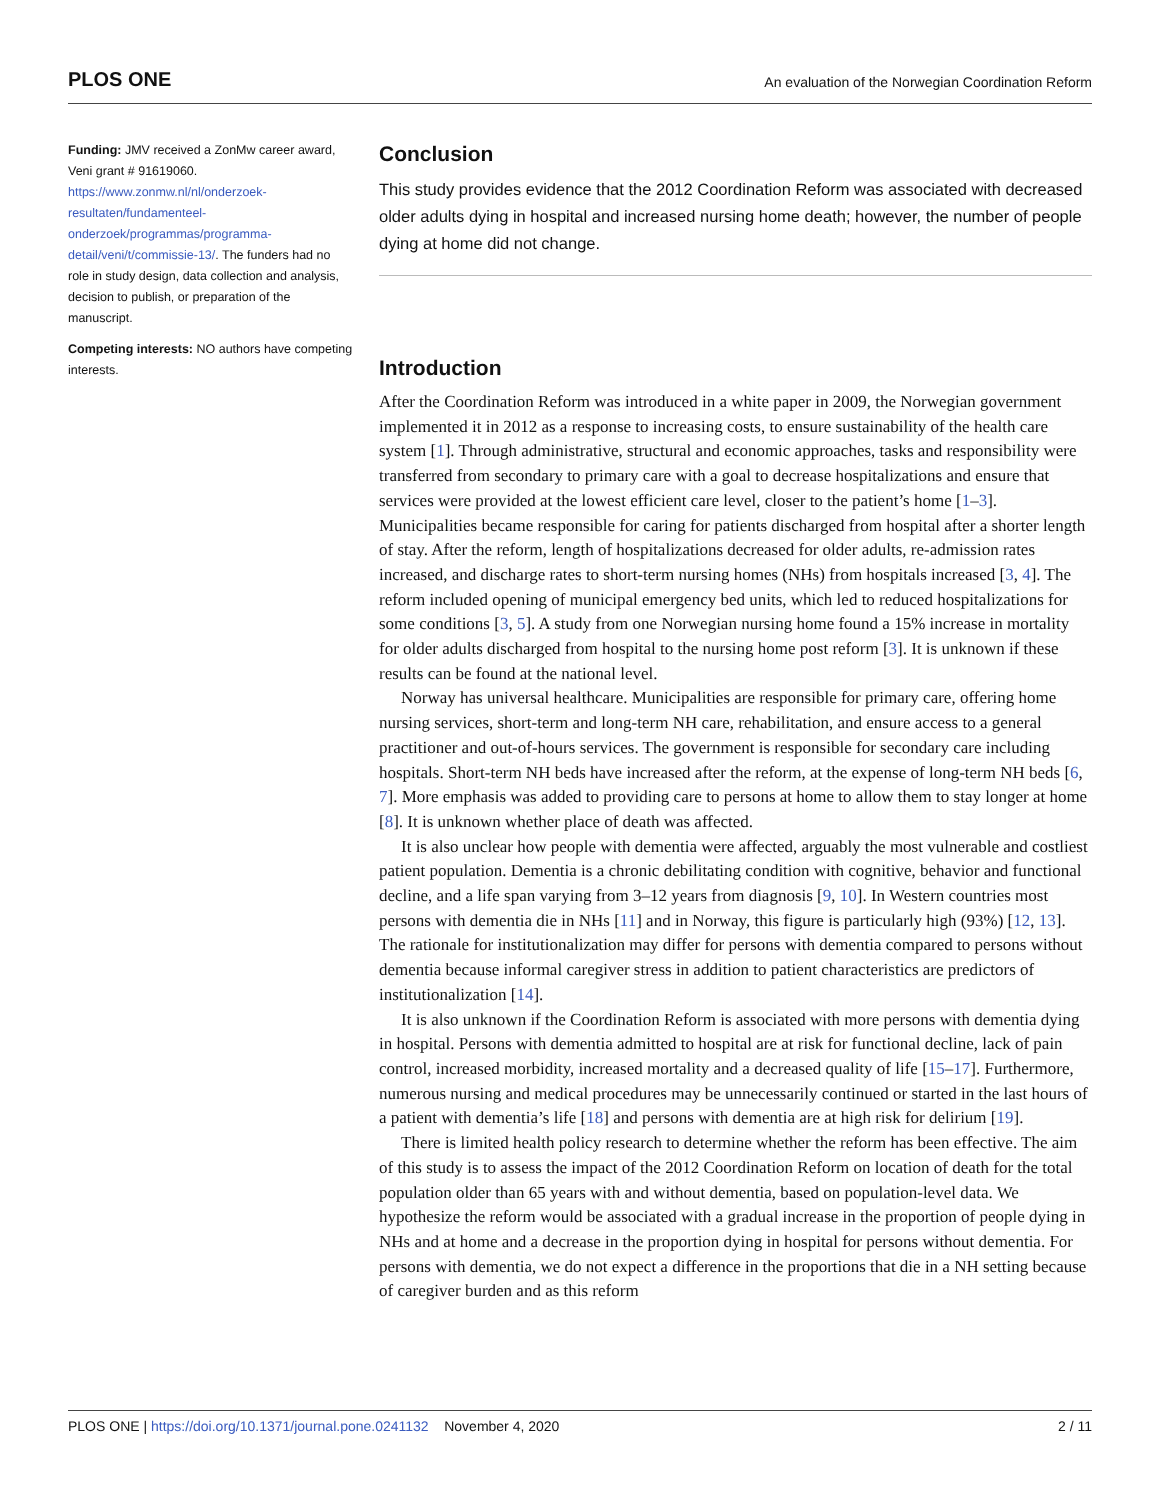PLOS ONE An evaluation of the Norwegian Coordination Reform
Funding: JMV received a ZonMw career award, Veni grant # 91619060. https://www.zonmw.nl/nl/onderzoek-resultaten/fundamenteel-onderzoek/programmas/programma-detail/veni/t/commissie-13/. The funders had no role in study design, data collection and analysis, decision to publish, or preparation of the manuscript.
Competing interests: NO authors have competing interests.
Conclusion
This study provides evidence that the 2012 Coordination Reform was associated with decreased older adults dying in hospital and increased nursing home death; however, the number of people dying at home did not change.
Introduction
After the Coordination Reform was introduced in a white paper in 2009, the Norwegian government implemented it in 2012 as a response to increasing costs, to ensure sustainability of the health care system [1]. Through administrative, structural and economic approaches, tasks and responsibility were transferred from secondary to primary care with a goal to decrease hospitalizations and ensure that services were provided at the lowest efficient care level, closer to the patient’s home [1–3]. Municipalities became responsible for caring for patients discharged from hospital after a shorter length of stay. After the reform, length of hospitalizations decreased for older adults, re-admission rates increased, and discharge rates to short-term nursing homes (NHs) from hospitals increased [3, 4]. The reform included opening of municipal emergency bed units, which led to reduced hospitalizations for some conditions [3, 5]. A study from one Norwegian nursing home found a 15% increase in mortality for older adults discharged from hospital to the nursing home post reform [3]. It is unknown if these results can be found at the national level.
Norway has universal healthcare. Municipalities are responsible for primary care, offering home nursing services, short-term and long-term NH care, rehabilitation, and ensure access to a general practitioner and out-of-hours services. The government is responsible for secondary care including hospitals. Short-term NH beds have increased after the reform, at the expense of long-term NH beds [6, 7]. More emphasis was added to providing care to persons at home to allow them to stay longer at home [8]. It is unknown whether place of death was affected.
It is also unclear how people with dementia were affected, arguably the most vulnerable and costliest patient population. Dementia is a chronic debilitating condition with cognitive, behavior and functional decline, and a life span varying from 3–12 years from diagnosis [9, 10]. In Western countries most persons with dementia die in NHs [11] and in Norway, this figure is particularly high (93%) [12, 13]. The rationale for institutionalization may differ for persons with dementia compared to persons without dementia because informal caregiver stress in addition to patient characteristics are predictors of institutionalization [14].
It is also unknown if the Coordination Reform is associated with more persons with dementia dying in hospital. Persons with dementia admitted to hospital are at risk for functional decline, lack of pain control, increased morbidity, increased mortality and a decreased quality of life [15–17]. Furthermore, numerous nursing and medical procedures may be unnecessarily continued or started in the last hours of a patient with dementia’s life [18] and persons with dementia are at high risk for delirium [19].
There is limited health policy research to determine whether the reform has been effective. The aim of this study is to assess the impact of the 2012 Coordination Reform on location of death for the total population older than 65 years with and without dementia, based on population-level data. We hypothesize the reform would be associated with a gradual increase in the proportion of people dying in NHs and at home and a decrease in the proportion dying in hospital for persons without dementia. For persons with dementia, we do not expect a difference in the proportions that die in a NH setting because of caregiver burden and as this reform
PLOS ONE | https://doi.org/10.1371/journal.pone.0241132 November 4, 2020 2 / 11